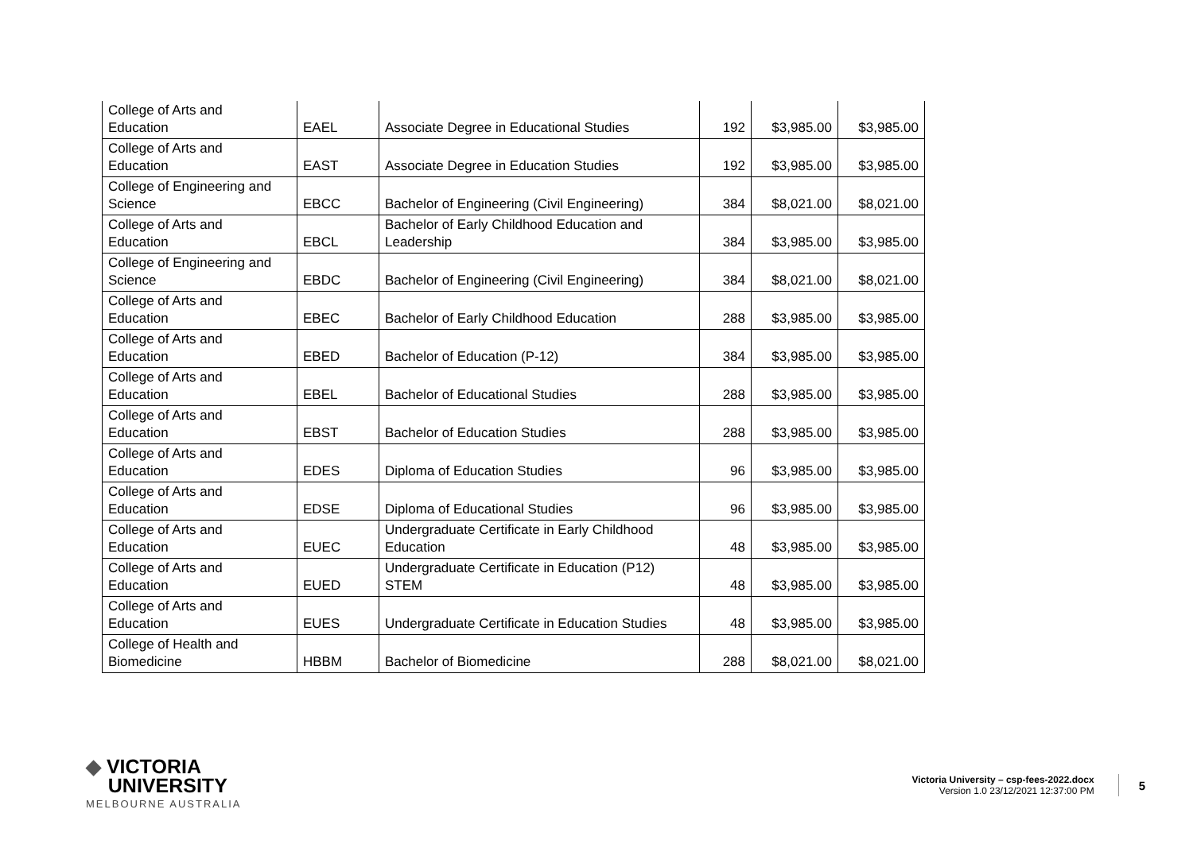| College of Arts and Education | EAEL | Associate Degree in Educational Studies | 192 | $3,985.00 | $3,985.00 |
| College of Arts and Education | EAST | Associate Degree in Education Studies | 192 | $3,985.00 | $3,985.00 |
| College of Engineering and Science | EBCC | Bachelor of Engineering (Civil Engineering) | 384 | $8,021.00 | $8,021.00 |
| College of Arts and Education | EBCL | Bachelor of Early Childhood Education and Leadership | 384 | $3,985.00 | $3,985.00 |
| College of Engineering and Science | EBDC | Bachelor of Engineering (Civil Engineering) | 384 | $8,021.00 | $8,021.00 |
| College of Arts and Education | EBEC | Bachelor of Early Childhood Education | 288 | $3,985.00 | $3,985.00 |
| College of Arts and Education | EBED | Bachelor of Education (P-12) | 384 | $3,985.00 | $3,985.00 |
| College of Arts and Education | EBEL | Bachelor of Educational Studies | 288 | $3,985.00 | $3,985.00 |
| College of Arts and Education | EBST | Bachelor of Education Studies | 288 | $3,985.00 | $3,985.00 |
| College of Arts and Education | EDES | Diploma of Education Studies | 96 | $3,985.00 | $3,985.00 |
| College of Arts and Education | EDSE | Diploma of Educational Studies | 96 | $3,985.00 | $3,985.00 |
| College of Arts and Education | EUEC | Undergraduate Certificate in Early Childhood Education | 48 | $3,985.00 | $3,985.00 |
| College of Arts and Education | EUED | Undergraduate Certificate in Education (P12) STEM | 48 | $3,985.00 | $3,985.00 |
| College of Arts and Education | EUES | Undergraduate Certificate in Education Studies | 48 | $3,985.00 | $3,985.00 |
| College of Health and Biomedicine | HBBM | Bachelor of Biomedicine | 288 | $8,021.00 | $8,021.00 |
◆ VICTORIA
UNIVERSITY
MELBOURNE AUSTRALIA
Victoria University – csp-fees-2022.docx
Version 1.0 23/12/2021 12:37:00 PM
5